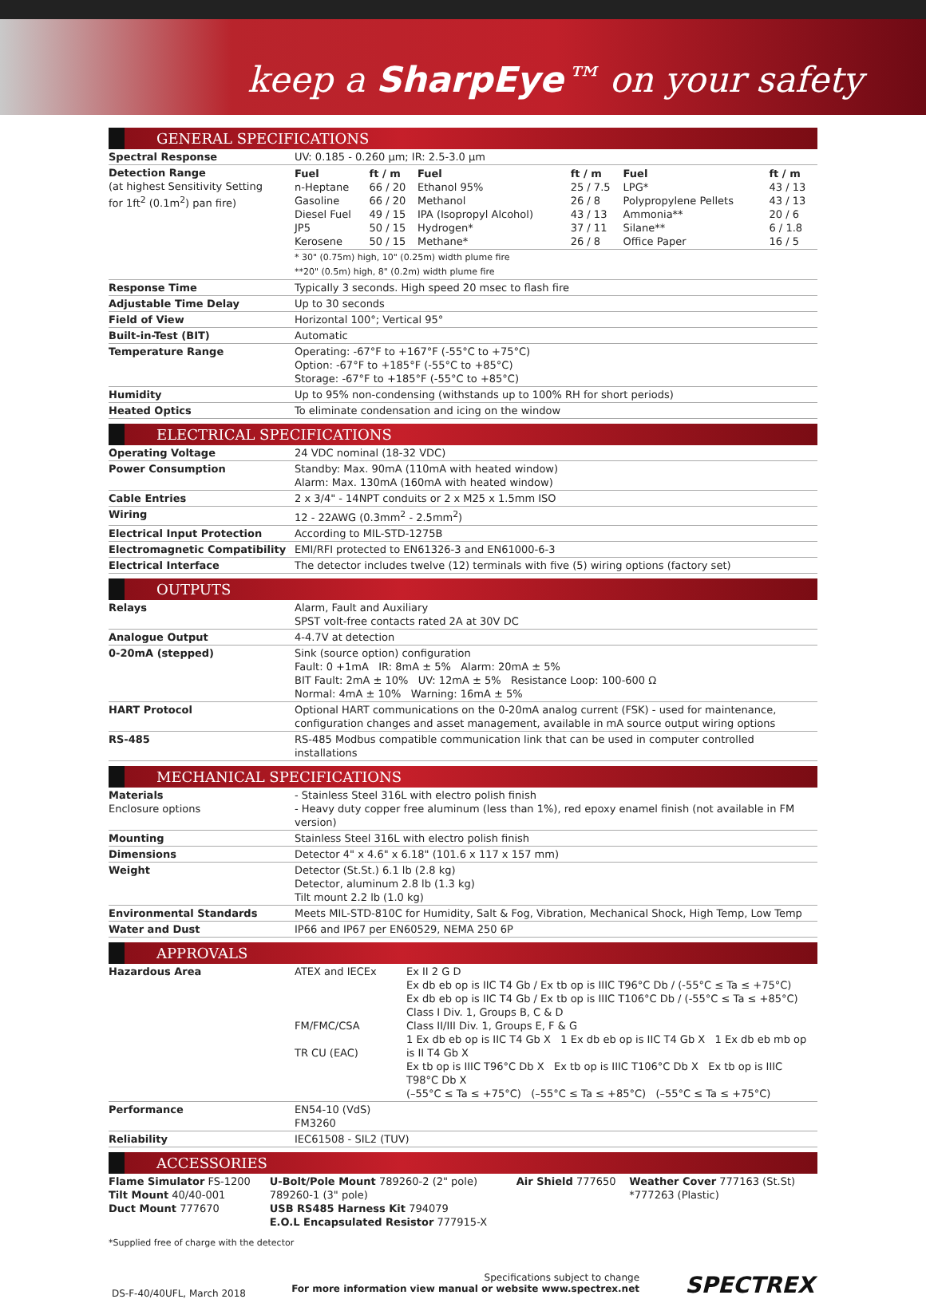keep a SharpEye™ on your safety
GENERAL SPECIFICATIONS
| Spectral Response | UV: 0.185 - 0.260 μm; IR: 2.5-3.0 μm |
| Detection Range (at highest Sensitivity Setting for 1ft<sup>2</sup> (0.1m<sup>2</sup>) pan fire) | / Fuel n-Heptane Gasoline Diesel Fuel JP5 Kerosene / ft / m 66 / 20 66 / 20 49 / 15 50 / 15 50 / 15 / Fuel Ethanol 95% Methanol IPA (Isopropyl Alcohol) Hydrogen* Methane* / ft / m 25 / 7.5 26 / 8 43 / 13 37 / 11 26 / 8 / Fuel LPG* Polypropylene Pellets Ammonia** Silane** Office Paper / ft / m 43 / 13 43 / 13 20 / 6 6 / 1.8 16 / 5 / * 30" (0.75m) high, 10" (0.25m) width plume fire **20" (0.5m) high, 8" (0.2m) width plume fire |
| Response Time | Typically 3 seconds. High speed 20 msec to flash fire |
| Adjustable Time Delay | Up to 30 seconds |
| Field of View | Horizontal 100°; Vertical 95° |
| Built-in-Test (BIT) | Automatic |
| Temperature Range | Operating: -67°F to +167°F (-55°C to +75°C) Option: -67°F to +185°F (-55°C to +85°C) Storage: -67°F to +185°F (-55°C to +85°C) |
| Humidity | Up to 95% non-condensing (withstands up to 100% RH for short periods) |
| Heated Optics | To eliminate condensation and icing on the window |
ELECTRICAL SPECIFICATIONS
| Operating Voltage | 24 VDC nominal (18-32 VDC) |
| Power Consumption | Standby: Max. 90mA (110mA with heated window) Alarm: Max. 130mA (160mA with heated window) |
| Cable Entries | 2 x 3/4" - 14NPT conduits or 2 x M25 x 1.5mm ISO |
| Wiring | 12 - 22AWG (0.3mm<sup>2</sup> - 2.5mm<sup>2</sup>) |
| Electrical Input Protection | According to MIL-STD-1275B |
| Electromagnetic Compatibility | EMI/RFI protected to EN61326-3 and EN61000-6-3 |
| Electrical Interface | The detector includes twelve (12) terminals with five (5) wiring options (factory set) |
OUTPUTS
| Relays | Alarm, Fault and Auxiliary SPST volt-free contacts rated 2A at 30V DC |
| Analogue Output | 4-4.7V at detection |
| 0-20mA (stepped) | Sink (source option) configuration Fault: 0 +1mA IR: 8mA ± 5% Alarm: 20mA ± 5% BIT Fault: 2mA ± 10% UV: 12mA ± 5% Resistance Loop: 100-600 Ω Normal: 4mA ± 10% Warning: 16mA ± 5% |
| HART Protocol | Optional HART communications on the 0-20mA analog current (FSK) - used for maintenance, configuration changes and asset management, available in mA source output wiring options |
| RS-485 | RS-485 Modbus compatible communication link that can be used in computer controlled installations |
MECHANICAL SPECIFICATIONS
| Materials Enclosure options | - Stainless Steel 316L with electro polish finish - Heavy duty copper free aluminum (less than 1%), red epoxy enamel finish (not available in FM version) |
| Mounting | Stainless Steel 316L with electro polish finish |
| Dimensions | Detector 4" x 4.6" x 6.18" (101.6 x 117 x 157 mm) |
| Weight | Detector (St.St.) 6.1 lb (2.8 kg) Detector, aluminum 2.8 lb (1.3 kg) Tilt mount 2.2 lb (1.0 kg) |
| Environmental Standards | Meets MIL-STD-810C for Humidity, Salt & Fog, Vibration, Mechanical Shock, High Temp, Low Temp |
| Water and Dust | IP66 and IP67 per EN60529, NEMA 250 6P |
APPROVALS
| Hazardous Area | ATEX and IECEx FM/FMC/CSA TR CU (EAC) | Ex II 2 G D Ex db eb op is IIC T4 Gb / Ex tb op is IIIC T96°C Db / (-55°C ≤ Ta ≤ +75°C) Ex db eb op is IIC T4 Gb / Ex tb op is IIIC T106°C Db / (-55°C ≤ Ta ≤ +85°C) Class I Div. 1, Groups B, C & D Class II/III Div. 1, Groups E, F & G 1 Ex db eb op is IIC T4 Gb X 1 Ex db eb op is IIC T4 Gb X 1 Ex db eb mb op is II T4 Gb X Ex tb op is IIIC T96°C Db X Ex tb op is IIIC T106°C Db X Ex tb op is IIIC T98°C Db X (–55°C ≤ Ta ≤ +75°C) (–55°C ≤ Ta ≤ +85°C) (–55°C ≤ Ta ≤ +75°C) |
| Performance | EN54-10 (VdS) FM3260 | |
| Reliability | IEC61508 - SIL2 (TUV) | |
ACCESSORIES
| Flame Simulator FS-1200 Tilt Mount 40/40-001 Duct Mount 777670 | U-Bolt/Pole Mount 789260-2 (2" pole) 789260-1 (3" pole) USB RS485 Harness Kit 794079 E.O.L Encapsulated Resistor 777915-X | Air Shield 777650 | Weather Cover 777163 (St.St) *777263 (Plastic) |
*Supplied free of charge with the detector
DS-F-40/40UFL, March 2018
Specifications subject to change
For more information view manual or website www.spectrex.net
SPECTREX